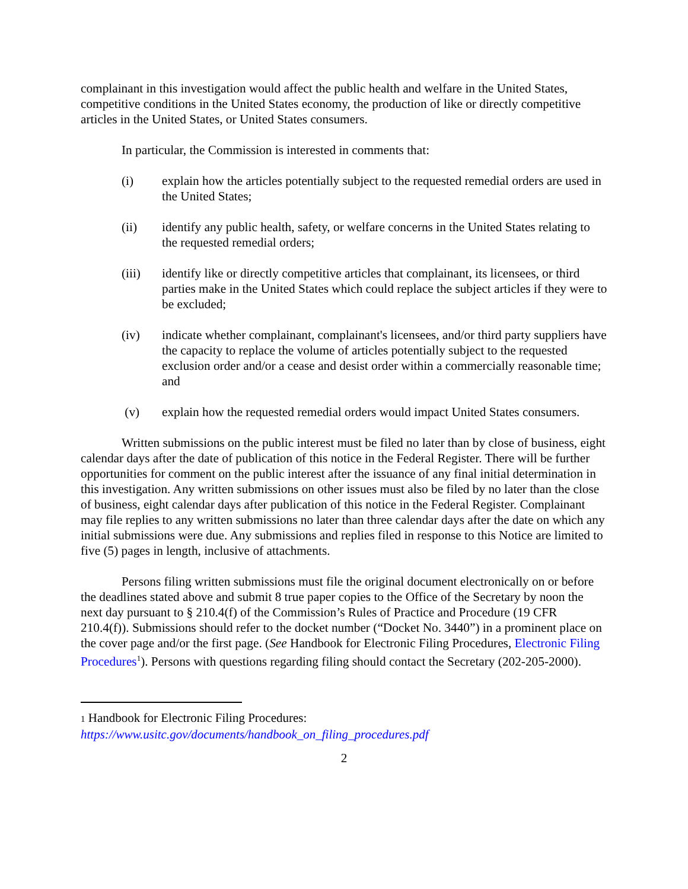complainant in this investigation would affect the public health and welfare in the United States, competitive conditions in the United States economy, the production of like or directly competitive articles in the United States, or United States consumers.
In particular, the Commission is interested in comments that:
(i) explain how the articles potentially subject to the requested remedial orders are used in the United States;
(ii) identify any public health, safety, or welfare concerns in the United States relating to the requested remedial orders;
(iii) identify like or directly competitive articles that complainant, its licensees, or third parties make in the United States which could replace the subject articles if they were to be excluded;
(iv) indicate whether complainant, complainant's licensees, and/or third party suppliers have the capacity to replace the volume of articles potentially subject to the requested exclusion order and/or a cease and desist order within a commercially reasonable time; and
(v) explain how the requested remedial orders would impact United States consumers.
Written submissions on the public interest must be filed no later than by close of business, eight calendar days after the date of publication of this notice in the Federal Register. There will be further opportunities for comment on the public interest after the issuance of any final initial determination in this investigation. Any written submissions on other issues must also be filed by no later than the close of business, eight calendar days after publication of this notice in the Federal Register. Complainant may file replies to any written submissions no later than three calendar days after the date on which any initial submissions were due. Any submissions and replies filed in response to this Notice are limited to five (5) pages in length, inclusive of attachments.
Persons filing written submissions must file the original document electronically on or before the deadlines stated above and submit 8 true paper copies to the Office of the Secretary by noon the next day pursuant to § 210.4(f) of the Commission’s Rules of Practice and Procedure (19 CFR 210.4(f)). Submissions should refer to the docket number (“Docket No. 3440”) in a prominent place on the cover page and/or the first page. (See Handbook for Electronic Filing Procedures, Electronic Filing Procedures<sup>1</sup>). Persons with questions regarding filing should contact the Secretary (202-205-2000).
1 Handbook for Electronic Filing Procedures:
https://www.usitc.gov/documents/handbook_on_filing_procedures.pdf
2